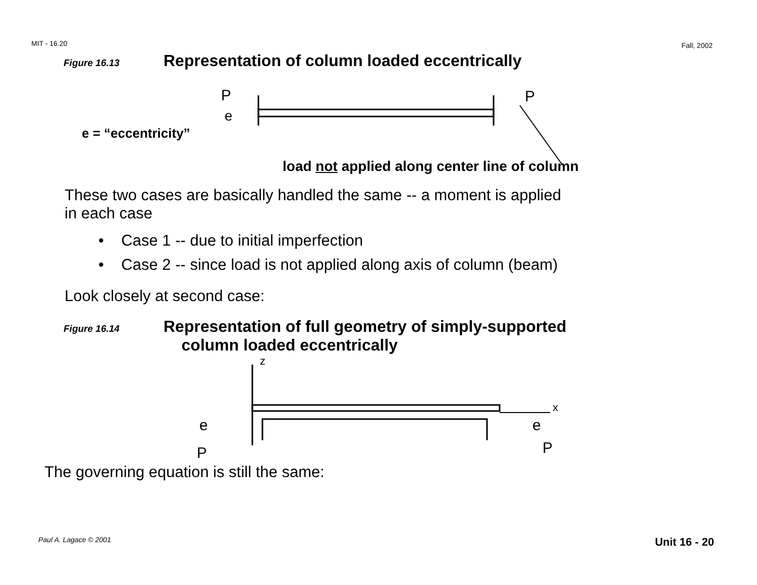MIT - 16.20 Fall, 2002
Figure 16.13 Representation of column loaded eccentrically
P
P
e
e = “eccentricity”
load not applied along center line of column
These two cases are basically handled the same -- a moment is applied
in each case
• Case 1 -- due to initial imperfection
• Case 2 -- since load is not applied along axis of column (beam)
Look closely at second case:
Figure 16.14 Representation of full geometry of simply-supported
column loaded eccentrically
e
e
P
P
z
x
The governing equation is still the same:
Paul A. Lagace © 2001 Unit 16 - 20